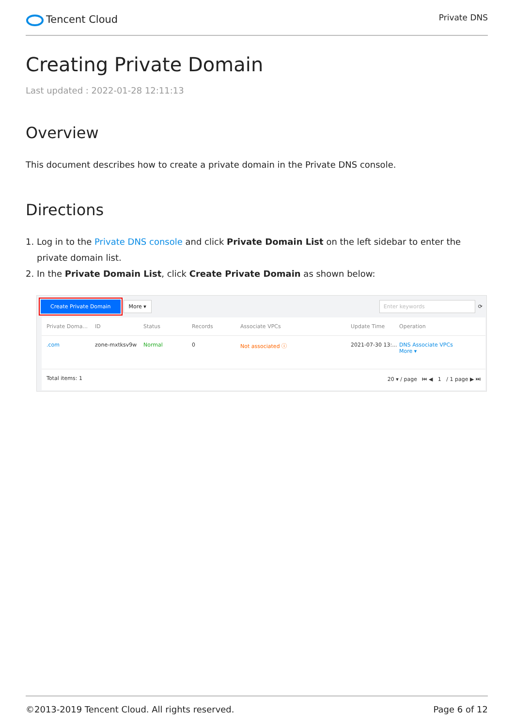Tencent Cloud
Private DNS
Creating Private Domain
Last updated : 2022-01-28 12:11:13
Overview
This document describes how to create a private domain in the Private DNS console.
Directions
1. Log in to the Private DNS console and click Private Domain List on the left sidebar to enter the private domain list.
2. In the Private Domain List, click Create Private Domain as shown below:
Create Private Domain More ▾ Enter keywords ⟳
Private Doma... ID Status Records Associate VPCs Update Time Operation
.com zone-mxtksv9w Normal 0 Not associated ⓘ 2021-07-30 13:... DNS Associate VPCs
More ▾
Total items: 1 20 ▾ / page ⏮ ◀ 1 / 1 page ▶ ⏭
©2013-2019 Tencent Cloud. All rights reserved. Page 6 of 12